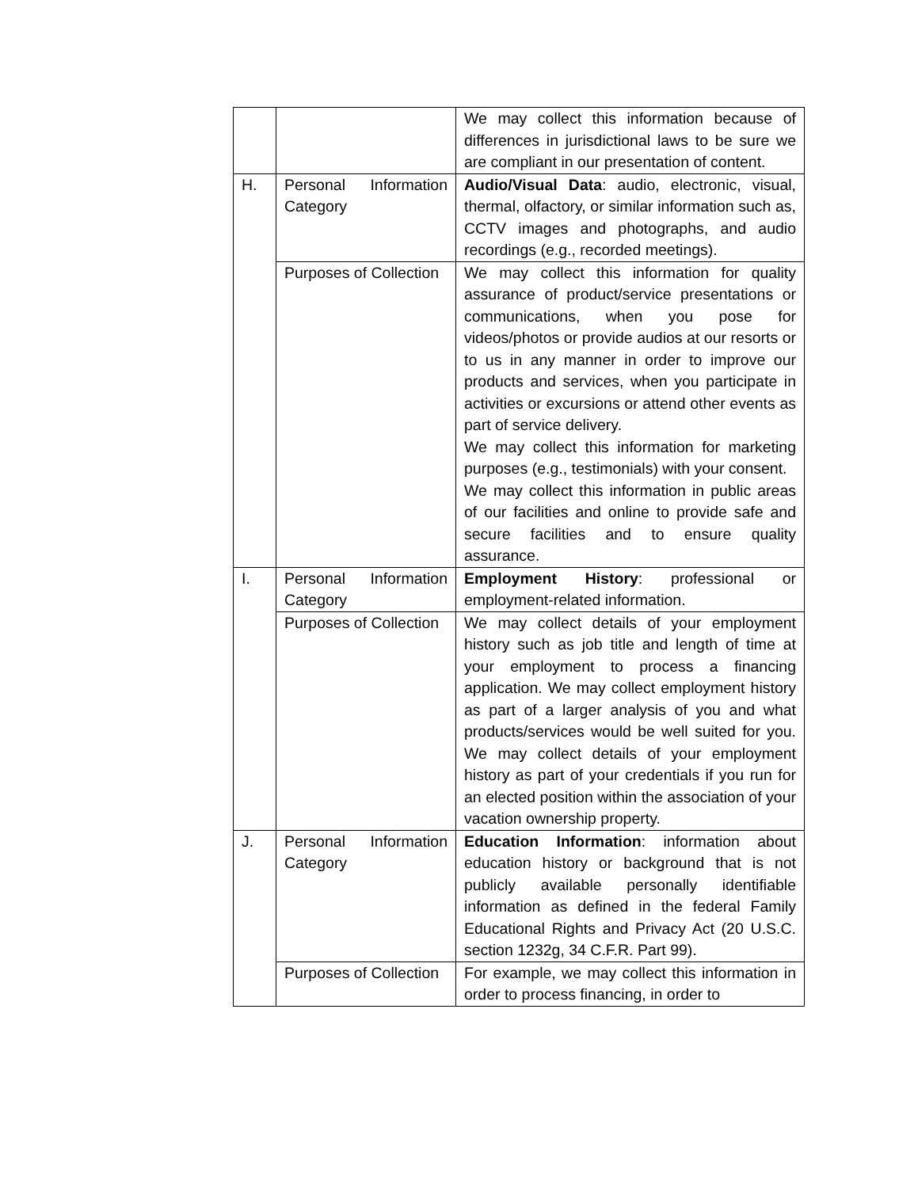| | | We may collect this information because of differences in jurisdictional laws to be sure we are compliant in our presentation of content. |
| H. | Personal Information Category | Audio/Visual Data : audio, electronic, visual, thermal, olfactory, or similar information such as, CCTV images and photographs, and audio recordings (e.g., recorded meetings). |
| | Purposes of Collection | We may collect this information for quality assurance of product/service presentations or communications, when you pose for videos/photos or provide audios at our resorts or to us in any manner in order to improve our products and services, when you participate in activities or excursions or attend other events as part of service delivery. We may collect this information for marketing purposes (e.g., testimonials) with your consent. We may collect this information in public areas of our facilities and online to provide safe and secure facilities and to ensure quality assurance. |
| I. | Personal Information Category | Employment History : professional or employment-related information. |
| | Purposes of Collection | We may collect details of your employment history such as job title and length of time at your employment to process a financing application. We may collect employment history as part of a larger analysis of you and what products/services would be well suited for you. We may collect details of your employment history as part of your credentials if you run for an elected position within the association of your vacation ownership property. |
| J. | Personal Information Category | Education Information : information about education history or background that is not publicly available personally identifiable information as defined in the federal Family Educational Rights and Privacy Act (20 U.S.C. section 1232g, 34 C.F.R. Part 99). |
| | Purposes of Collection | For example, we may collect this information in order to process financing, in order to |